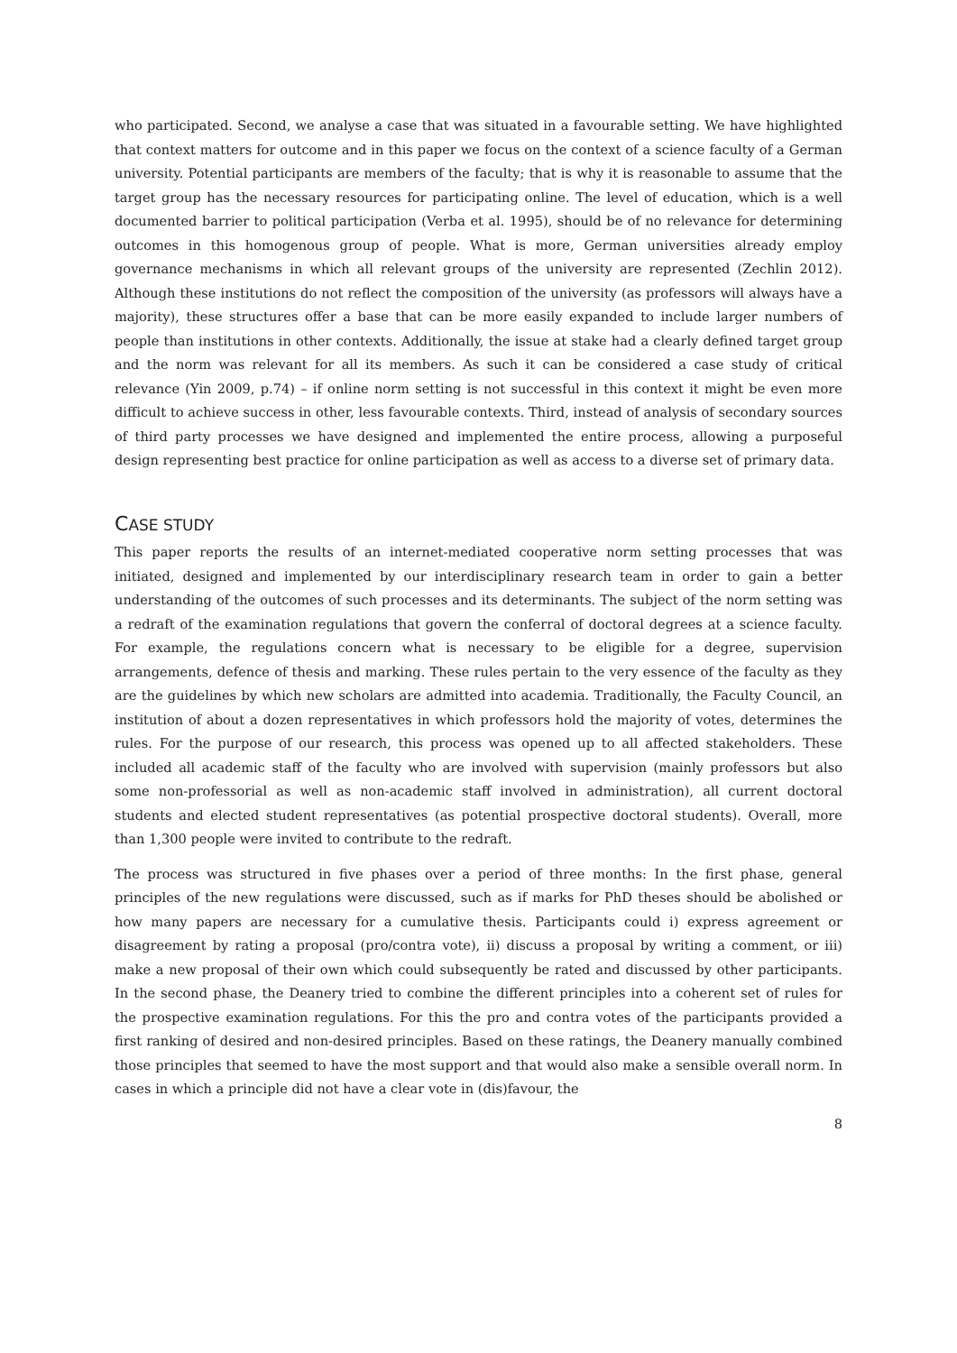who participated. Second, we analyse a case that was situated in a favourable setting. We have highlighted that context matters for outcome and in this paper we focus on the context of a science faculty of a German university. Potential participants are members of the faculty; that is why it is reasonable to assume that the target group has the necessary resources for participating online. The level of education, which is a well documented barrier to political participation (Verba et al. 1995), should be of no relevance for determining outcomes in this homogenous group of people. What is more, German universities already employ governance mechanisms in which all relevant groups of the university are represented (Zechlin 2012). Although these institutions do not reflect the composition of the university (as professors will always have a majority), these structures offer a base that can be more easily expanded to include larger numbers of people than institutions in other contexts. Additionally, the issue at stake had a clearly defined target group and the norm was relevant for all its members. As such it can be considered a case study of critical relevance (Yin 2009, p.74) – if online norm setting is not successful in this context it might be even more difficult to achieve success in other, less favourable contexts. Third, instead of analysis of secondary sources of third party processes we have designed and implemented the entire process, allowing a purposeful design representing best practice for online participation as well as access to a diverse set of primary data.
CASE STUDY
This paper reports the results of an internet-mediated cooperative norm setting processes that was initiated, designed and implemented by our interdisciplinary research team in order to gain a better understanding of the outcomes of such processes and its determinants. The subject of the norm setting was a redraft of the examination regulations that govern the conferral of doctoral degrees at a science faculty. For example, the regulations concern what is necessary to be eligible for a degree, supervision arrangements, defence of thesis and marking. These rules pertain to the very essence of the faculty as they are the guidelines by which new scholars are admitted into academia. Traditionally, the Faculty Council, an institution of about a dozen representatives in which professors hold the majority of votes, determines the rules. For the purpose of our research, this process was opened up to all affected stakeholders. These included all academic staff of the faculty who are involved with supervision (mainly professors but also some non-professorial as well as non-academic staff involved in administration), all current doctoral students and elected student representatives (as potential prospective doctoral students). Overall, more than 1,300 people were invited to contribute to the redraft.
The process was structured in five phases over a period of three months: In the first phase, general principles of the new regulations were discussed, such as if marks for PhD theses should be abolished or how many papers are necessary for a cumulative thesis. Participants could i) express agreement or disagreement by rating a proposal (pro/contra vote), ii) discuss a proposal by writing a comment, or iii) make a new proposal of their own which could subsequently be rated and discussed by other participants. In the second phase, the Deanery tried to combine the different principles into a coherent set of rules for the prospective examination regulations. For this the pro and contra votes of the participants provided a first ranking of desired and non-desired principles. Based on these ratings, the Deanery manually combined those principles that seemed to have the most support and that would also make a sensible overall norm. In cases in which a principle did not have a clear vote in (dis)favour, the
8